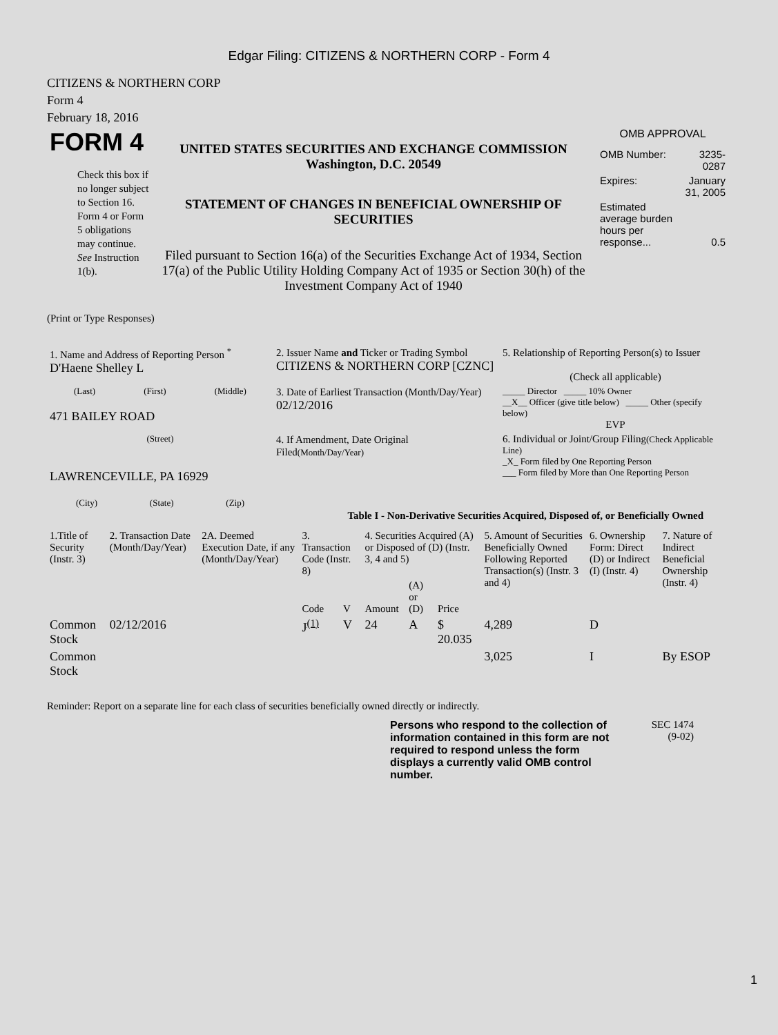Edgar Filing: CITIZENS & NORTHERN CORP - Form 4
CITIZENS & NORTHERN CORP
Form 4
February 18, 2016
| FORM 4 Check this box if no longer subject to Section 16. Form 4 or Form 5 obligations may continue. See Instruction 1(b). | UNITED STATES SECURITIES AND EXCHANGE COMMISSION Washington, D.C. 20549 STATEMENT OF CHANGES IN BENEFICIAL OWNERSHIP OF SECURITIES Filed pursuant to Section 16(a) of the Securities Exchange Act of 1934, Section 17(a) of the Public Utility Holding Company Act of 1935 or Section 30(h) of the Investment Company Act of 1940 | OMB APPROVAL / OMB Number: / 3235-0287 / / Expires: / January 31, 2005 / / Estimated average burden hours per response... / 0.5 / |
(Print or Type Responses)
| 1. Name and Address of Reporting Person <sup>*</sup> D'Haene Shelley L | 2. Issuer Name and Ticker or Trading Symbol CITIZENS & NORTHERN CORP [CZNC] | 5. Relationship of Reporting Person(s) to Issuer (Check all applicable) |
| (Last) (First) (Middle) 471 BAILEY ROAD | 3. Date of Earliest Transaction (Month/Day/Year) 02/12/2016 | _____ Director _____ 10% Owner __X__ Officer (give title below) _____ Other (specify below) EVP |
| (Street) LAWRENCEVILLE, PA 16929 (City) (State) (Zip) | 4. If Amendment, Date Original Filed (Month/Day/Year) | 6. Individual or Joint/Group Filing (Check Applicable Line) _X_ Form filed by One Reporting Person ___ Form filed by More than One Reporting Person |
Table I - Non-Derivative Securities Acquired, Disposed of, or Beneficially Owned
| 1.Title of Security (Instr. 3) | 2. Transaction Date (Month/Day/Year) | 2A. Deemed Execution Date, if any (Month/Day/Year) | 3. Transaction Code (Instr. 8) | | 4. Securities Acquired (A) or Disposed of (D) (Instr. 3, 4 and 5) | | | 5. Amount of Securities Beneficially Owned Following Reported Transaction(s) (Instr. 3 and 4) | 6. Ownership Form: Direct (D) or Indirect (I) (Instr. 4) | 7. Nature of Indirect Beneficial Ownership (Instr. 4) |
| --- | --- | --- | --- | --- | --- | --- | --- | --- | --- | --- |
| | | | Code | V | Amount | (A) or (D) | Price | | | |
| Common Stock | 02/12/2016 | | J<sup>(1)</sup> | V | 24 | A | $ 20.035 | 4,289 | D | |
| Common Stock | | | | | | | | 3,025 | I | By ESOP |
Reminder: Report on a separate line for each class of securities beneficially owned directly or indirectly.
Persons who respond to the collection of information contained in this form are not required to respond unless the form displays a currently valid OMB control number.
SEC 1474
(9-02)
1